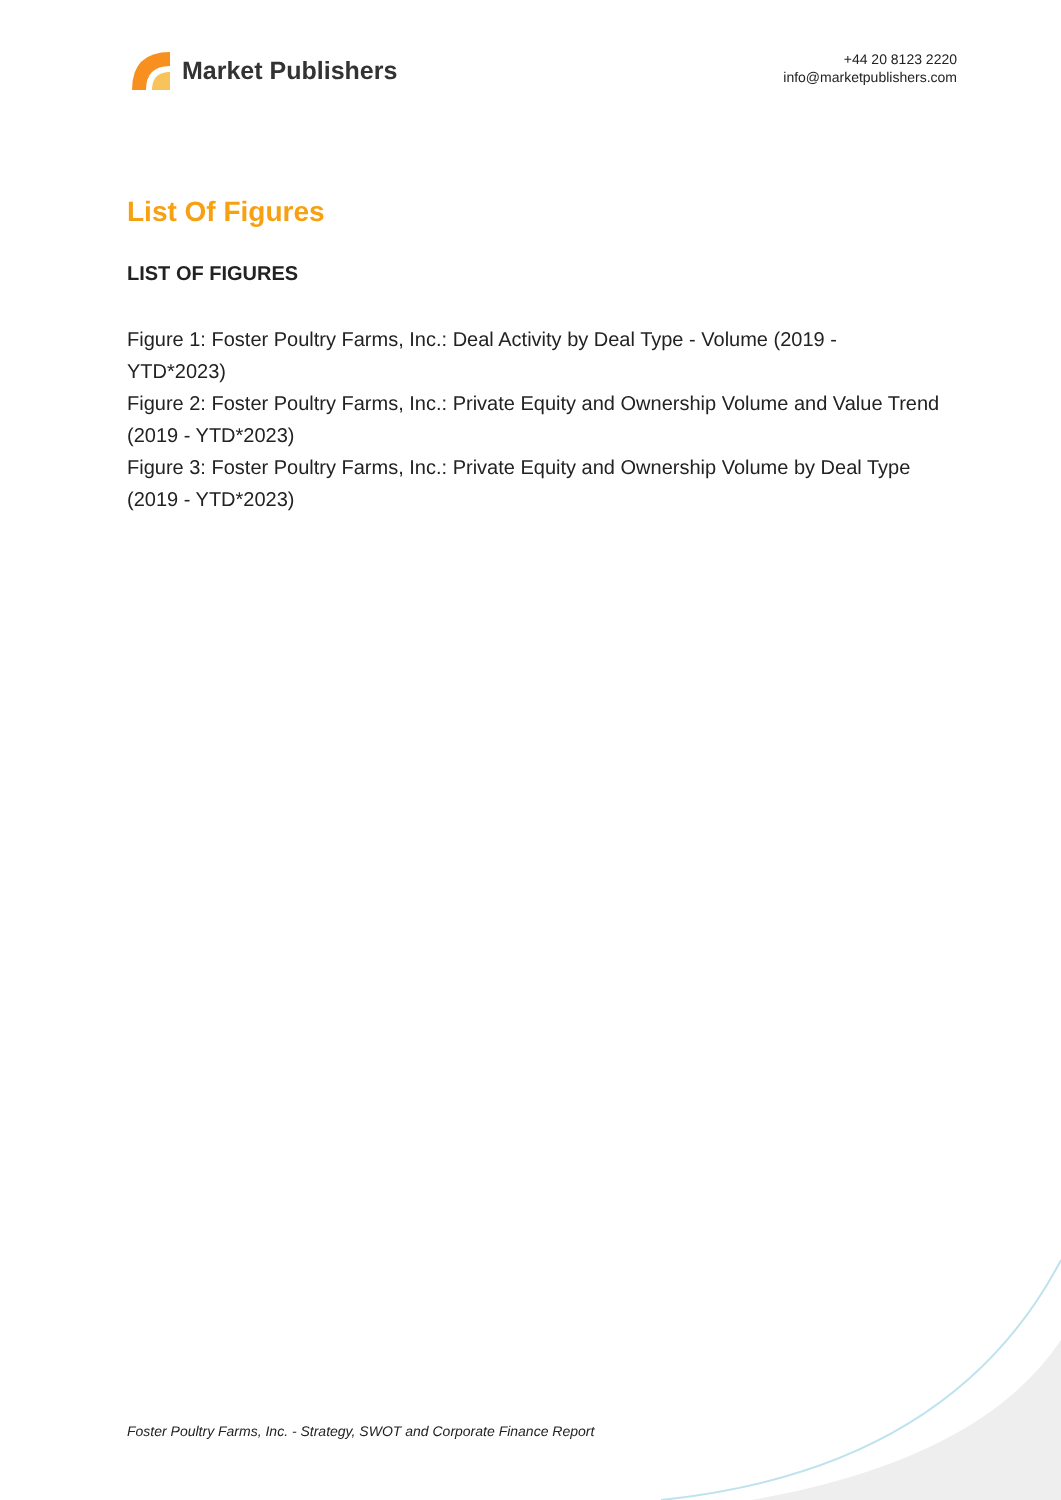Market Publishers
+44 20 8123 2220
info@marketpublishers.com
List Of Figures
LIST OF FIGURES
Figure 1: Foster Poultry Farms, Inc.: Deal Activity by Deal Type - Volume (2019 - YTD*2023)
Figure 2: Foster Poultry Farms, Inc.: Private Equity and Ownership Volume and Value Trend (2019 - YTD*2023)
Figure 3: Foster Poultry Farms, Inc.: Private Equity and Ownership Volume by Deal Type (2019 - YTD*2023)
Foster Poultry Farms, Inc. - Strategy, SWOT and Corporate Finance Report